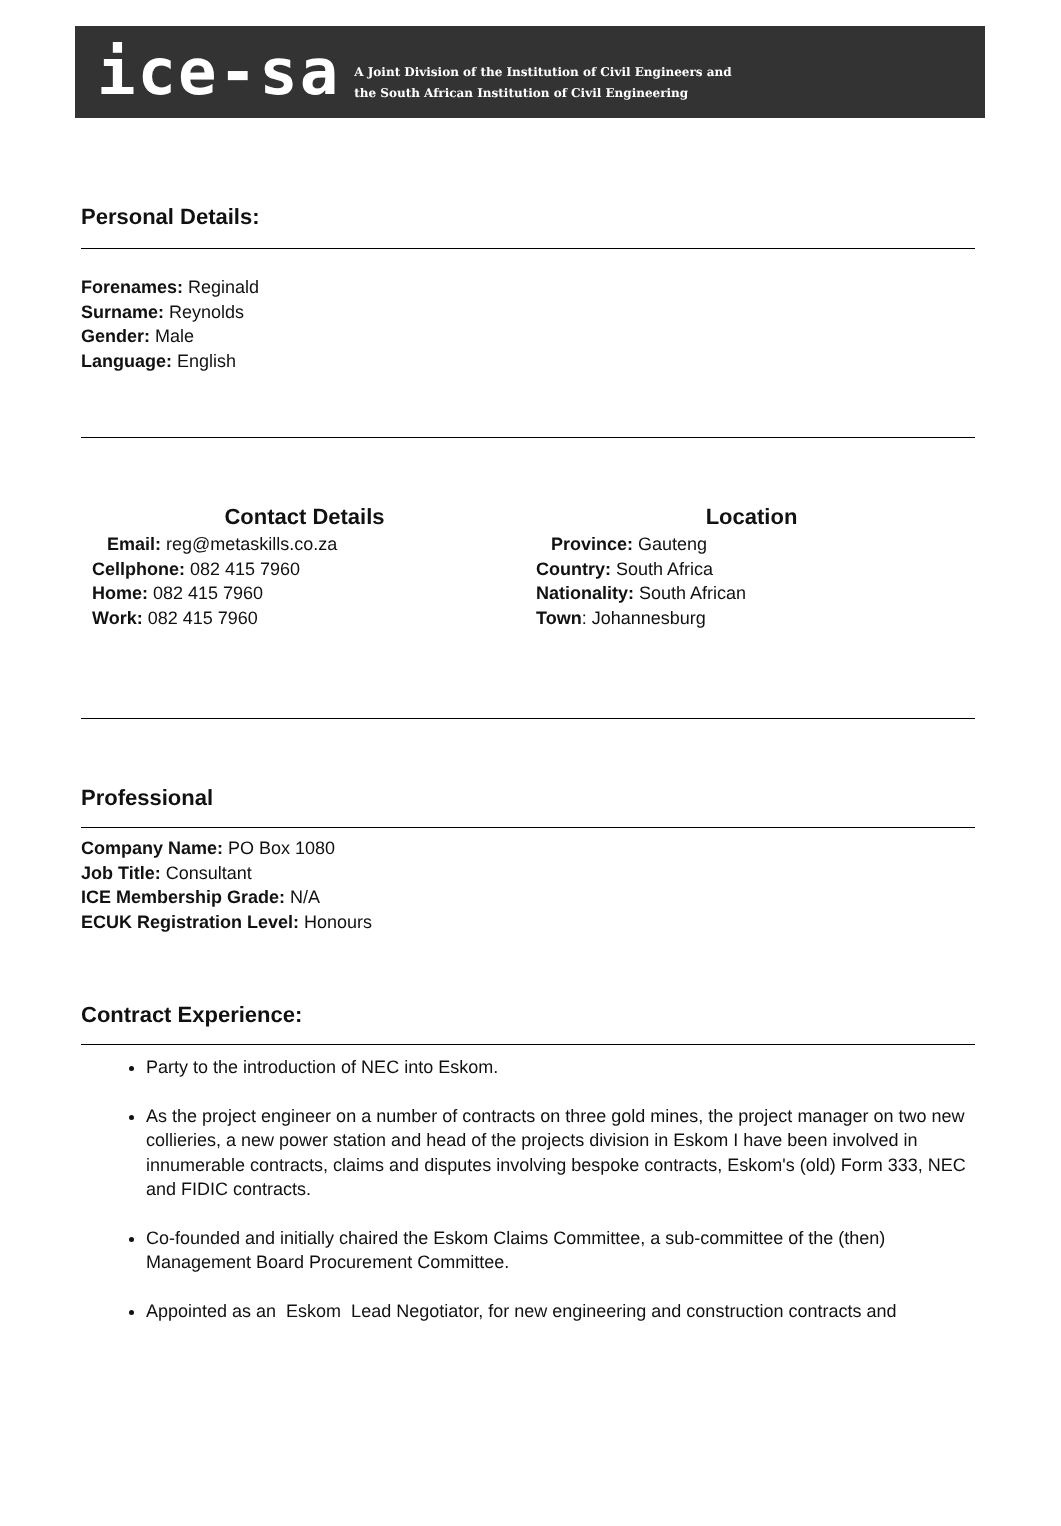ice-sa
A Joint Division of the Institution of Civil Engineers and
the South African Institution of Civil Engineering
Personal Details:
Forenames: Reginald
Surname: Reynolds
Gender: Male
Language: English
Contact Details
Email: reg@metaskills.co.za
Cellphone: 082 415 7960
Home: 082 415 7960
Work: 082 415 7960
Location
Province: Gauteng
Country: South Africa
Nationality: South African
Town: Johannesburg
Professional
Company Name: PO Box 1080
Job Title: Consultant
ICE Membership Grade: N/A
ECUK Registration Level: Honours
Contract Experience:
Party to the introduction of NEC into Eskom.
As the project engineer on a number of contracts on three gold mines, the project manager on two new collieries, a new power station and head of the projects division in Eskom I have been involved in innumerable contracts, claims and disputes involving bespoke contracts, Eskom's (old) Form 333, NEC and FIDIC contracts.
Co-founded and initially chaired the Eskom Claims Committee, a sub-committee of the (then) Management Board Procurement Committee.
Appointed as an Eskom Lead Negotiator, for new engineering and construction contracts and